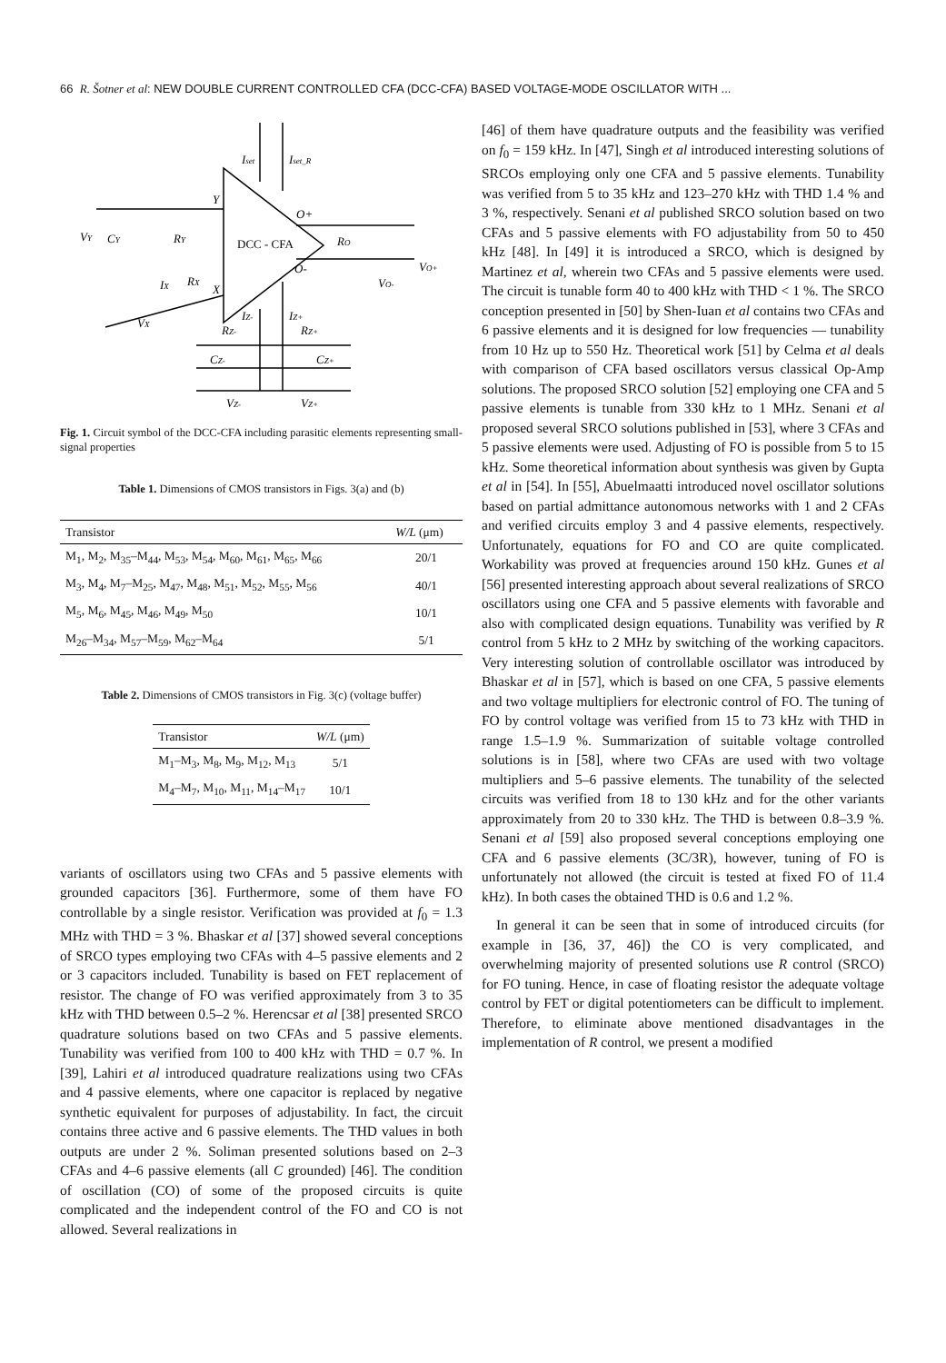66 R. Šotner et al: NEW DOUBLE CURRENT CONTROLLED CFA (DCC-CFA) BASED VOLTAGE-MODE OSCILLATOR WITH ...
Iset
Iset_R
VY
CY
RY
Y
O+
RO
O-
VO+
VO-
IX
RX
X
VX
IZ-
IZ+
RZ-
RZ+
CZ-
CZ+
VZ-
VZ+
DCC - CFA
Fig. 1. Circuit symbol of the DCC-CFA including parasitic elements representing small-signal properties
Table 1. Dimensions of CMOS transistors in Figs. 3(a) and (b)
| Transistor | W/L (μm) |
| --- | --- |
| M<sub>1</sub>, M<sub>2</sub>, M<sub>35</sub>–M<sub>44</sub>, M<sub>53</sub>, M<sub>54</sub>, M<sub>60</sub>, M<sub>61</sub>, M<sub>65</sub>, M<sub>66</sub> | 20/1 |
| M<sub>3</sub>, M<sub>4</sub>, M<sub>7</sub>–M<sub>25</sub>, M<sub>47</sub>, M<sub>48</sub>, M<sub>51</sub>, M<sub>52</sub>, M<sub>55</sub>, M<sub>56</sub> | 40/1 |
| M<sub>5</sub>, M<sub>6</sub>, M<sub>45</sub>, M<sub>46</sub>, M<sub>49</sub>, M<sub>50</sub> | 10/1 |
| M<sub>26</sub>–M<sub>34</sub>, M<sub>57</sub>–M<sub>59</sub>, M<sub>62</sub>–M<sub>64</sub> | 5/1 |
Table 2. Dimensions of CMOS transistors in Fig. 3(c) (voltage buffer)
| Transistor | W/L (μm) |
| --- | --- |
| M<sub>1</sub>–M<sub>3</sub>, M<sub>8</sub>, M<sub>9</sub>, M<sub>12</sub>, M<sub>13</sub> | 5/1 |
| M<sub>4</sub>–M<sub>7</sub>, M<sub>10</sub>, M<sub>11</sub>, M<sub>14</sub>–M<sub>17</sub> | 10/1 |
variants of oscillators using two CFAs and 5 passive elements with grounded capacitors [36]. Furthermore, some of them have FO controllable by a single resistor. Verification was provided at f<sub>0</sub> = 1.3 MHz with THD = 3 %. Bhaskar et al [37] showed several conceptions of SRCO types employing two CFAs with 4–5 passive elements and 2 or 3 capacitors included. Tunability is based on FET replacement of resistor. The change of FO was verified approximately from 3 to 35 kHz with THD between 0.5–2 %. Herencsar et al [38] presented SRCO quadrature solutions based on two CFAs and 5 passive elements. Tunability was verified from 100 to 400 kHz with THD = 0.7 %. In [39], Lahiri et al introduced quadrature realizations using two CFAs and 4 passive elements, where one capacitor is replaced by negative synthetic equivalent for purposes of adjustability. In fact, the circuit contains three active and 6 passive elements. The THD values in both outputs are under 2 %. Soliman presented solutions based on 2–3 CFAs and 4–6 passive elements (all C grounded) [46]. The condition of oscillation (CO) of some of the proposed circuits is quite complicated and the independent control of the FO and CO is not allowed. Several realizations in
[46] of them have quadrature outputs and the feasibility was verified on f<sub>0</sub> = 159 kHz. In [47], Singh et al introduced interesting solutions of SRCOs employing only one CFA and 5 passive elements. Tunability was verified from 5 to 35 kHz and 123–270 kHz with THD 1.4 % and 3 %, respectively. Senani et al published SRCO solution based on two CFAs and 5 passive elements with FO adjustability from 50 to 450 kHz [48]. In [49] it is introduced a SRCO, which is designed by Martinez et al, wherein two CFAs and 5 passive elements were used. The circuit is tunable form 40 to 400 kHz with THD < 1 %. The SRCO conception presented in [50] by Shen-Iuan et al contains two CFAs and 6 passive elements and it is designed for low frequencies — tunability from 10 Hz up to 550 Hz. Theoretical work [51] by Celma et al deals with comparison of CFA based oscillators versus classical Op-Amp solutions. The proposed SRCO solution [52] employing one CFA and 5 passive elements is tunable from 330 kHz to 1 MHz. Senani et al proposed several SRCO solutions published in [53], where 3 CFAs and 5 passive elements were used. Adjusting of FO is possible from 5 to 15 kHz. Some theoretical information about synthesis was given by Gupta et al in [54]. In [55], Abuelmaatti introduced novel oscillator solutions based on partial admittance autonomous networks with 1 and 2 CFAs and verified circuits employ 3 and 4 passive elements, respectively. Unfortunately, equations for FO and CO are quite complicated. Workability was proved at frequencies around 150 kHz. Gunes et al [56] presented interesting approach about several realizations of SRCO oscillators using one CFA and 5 passive elements with favorable and also with complicated design equations. Tunability was verified by R control from 5 kHz to 2 MHz by switching of the working capacitors. Very interesting solution of controllable oscillator was introduced by Bhaskar et al in [57], which is based on one CFA, 5 passive elements and two voltage multipliers for electronic control of FO. The tuning of FO by control voltage was verified from 15 to 73 kHz with THD in range 1.5–1.9 %. Summarization of suitable voltage controlled solutions is in [58], where two CFAs are used with two voltage multipliers and 5–6 passive elements. The tunability of the selected circuits was verified from 18 to 130 kHz and for the other variants approximately from 20 to 330 kHz. The THD is between 0.8–3.9 %. Senani et al [59] also proposed several conceptions employing one CFA and 6 passive elements (3C/3R), however, tuning of FO is unfortunately not allowed (the circuit is tested at fixed FO of 11.4 kHz). In both cases the obtained THD is 0.6 and 1.2 %.
In general it can be seen that in some of introduced circuits (for example in [36, 37, 46]) the CO is very complicated, and overwhelming majority of presented solutions use R control (SRCO) for FO tuning. Hence, in case of floating resistor the adequate voltage control by FET or digital potentiometers can be difficult to implement. Therefore, to eliminate above mentioned disadvantages in the implementation of R control, we present a modified